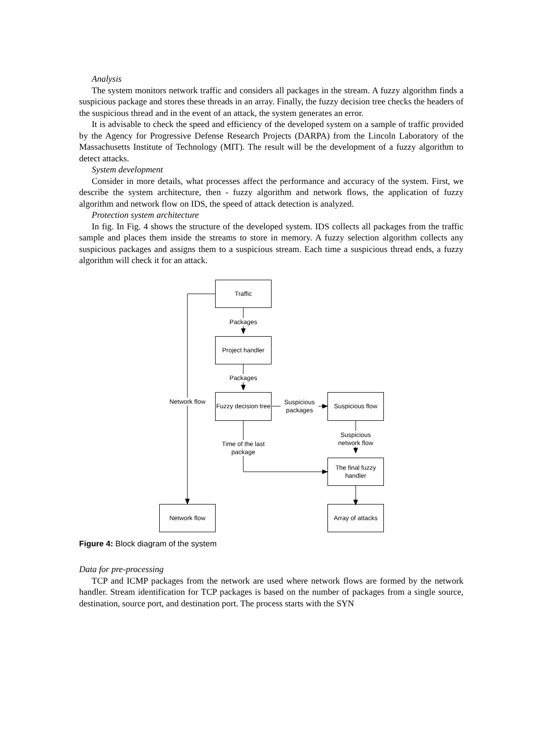Analysis
The system monitors network traffic and considers all packages in the stream. A fuzzy algorithm finds a suspicious package and stores these threads in an array. Finally, the fuzzy decision tree checks the headers of the suspicious thread and in the event of an attack, the system generates an error.
It is advisable to check the speed and efficiency of the developed system on a sample of traffic provided by the Agency for Progressive Defense Research Projects (DARPA) from the Lincoln Laboratory of the Massachusetts Institute of Technology (MIT). The result will be the development of a fuzzy algorithm to detect attacks.
System development
Consider in more details, what processes affect the performance and accuracy of the system. First, we describe the system architecture, then - fuzzy algorithm and network flows, the application of fuzzy algorithm and network flow on IDS, the speed of attack detection is analyzed.
Protection system architecture
In fig. In Fig. 4 shows the structure of the developed system. IDS collects all packages from the traffic sample and places them inside the streams to store in memory. A fuzzy selection algorithm collects any suspicious packages and assigns them to a suspicious stream. Each time a suspicious thread ends, a fuzzy algorithm will check it for an attack.
Traffic
Packages
Project handler
Packages
Network flow
Fuzzy decision tree
Suspicious packages
Suspicious flow
Suspicious network flow
Time of the last package
The final fuzzy handler
Network flow
Array of attacks
Figure 4: Block diagram of the system
Data for pre-processing
TCP and ICMP packages from the network are used where network flows are formed by the network handler. Stream identification for TCP packages is based on the number of packages from a single source, destination, source port, and destination port. The process starts with the SYN